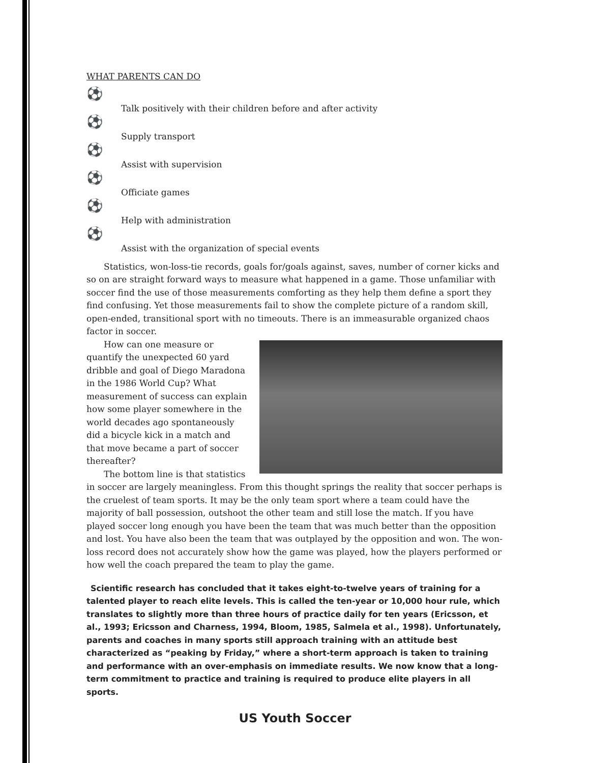WHAT PARENTS CAN DO
⚽ Talk positively with their children before and after activity
⚽ Supply transport
⚽ Assist with supervision
⚽ Officiate games
⚽ Help with administration
⚽ Assist with the organization of special events
Statistics, won-loss-tie records, goals for/goals against, saves, number of corner kicks and so on are straight forward ways to measure what happened in a game. Those unfamiliar with soccer find the use of those measurements comforting as they help them define a sport they find confusing. Yet those measurements fail to show the complete picture of a random skill, open-ended, transitional sport with no timeouts. There is an immeasurable organized chaos factor in soccer.
How can one measure or quantify the unexpected 60 yard dribble and goal of Diego Maradona in the 1986 World Cup? What measurement of success can explain how some player somewhere in the world decades ago spontaneously did a bicycle kick in a match and that move became a part of soccer thereafter?
The bottom line is that statistics in soccer are largely meaningless. From this thought springs the reality that soccer perhaps is the cruelest of team sports. It may be the only team sport where a team could have the majority of ball possession, outshoot the other team and still lose the match. If you have played soccer long enough you have been the team that was much better than the opposition and lost. You have also been the team that was outplayed by the opposition and won. The won-loss record does not accurately show how the game was played, how the players performed or how well the coach prepared the team to play the game.
Scientific research has concluded that it takes eight-to-twelve years of training for a talented player to reach elite levels. This is called the ten-year or 10,000 hour rule, which translates to slightly more than three hours of practice daily for ten years (Ericsson, et al., 1993; Ericsson and Charness, 1994, Bloom, 1985, Salmela et al., 1998). Unfortunately, parents and coaches in many sports still approach training with an attitude best characterized as “peaking by Friday,” where a short-term approach is taken to training and performance with an over-emphasis on immediate results. We now know that a long-term commitment to practice and training is required to produce elite players in all sports.
US Youth Soccer